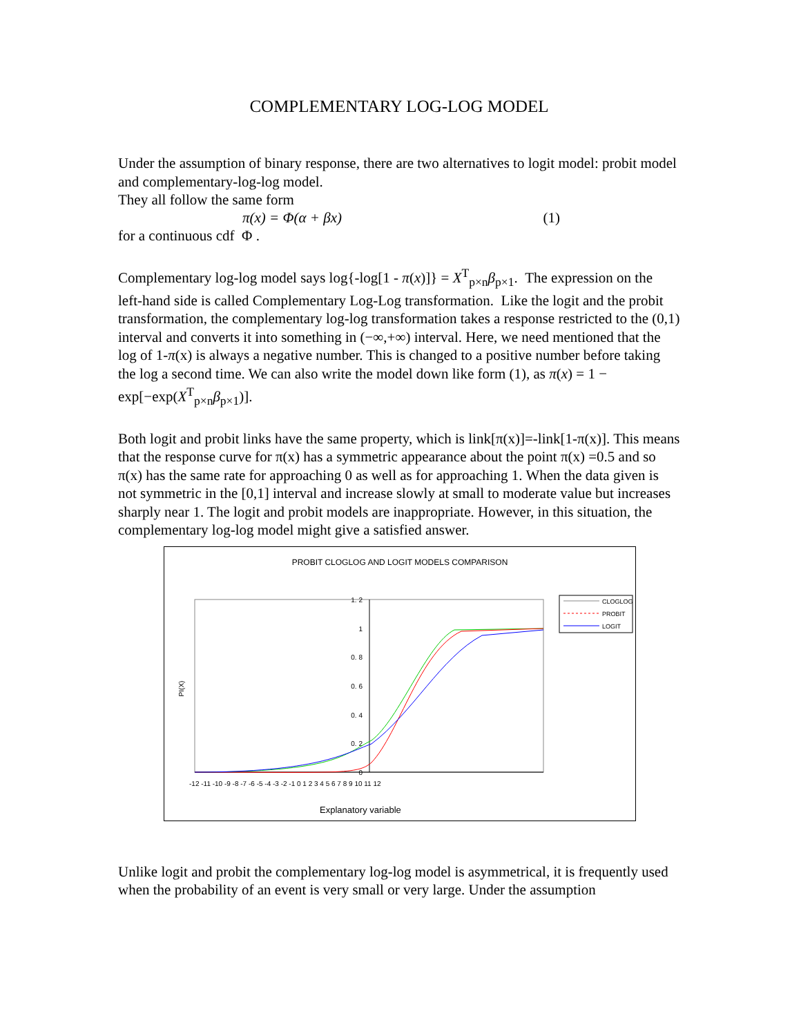COMPLEMENTARY LOG-LOG MODEL
Under the assumption of binary response, there are two alternatives to logit model: probit model and complementary-log-log model.
They all follow the same form
π(x) = Φ(α + βx) (1)
for a continuous cdf Φ .
Complementary log-log model says log{-log[1 - π(x)]} = X<sup>T</sup><sub>p×n</sub>β<sub>p×1</sub>. The expression on the left-hand side is called Complementary Log-Log transformation. Like the logit and the probit transformation, the complementary log-log transformation takes a response restricted to the (0,1) interval and converts it into something in (−∞,+∞) interval. Here, we need mentioned that the log of 1-π(x) is always a negative number. This is changed to a positive number before taking the log a second time. We can also write the model down like form (1), as π(x) = 1 − exp[−exp(X<sup>T</sup><sub>p×n</sub>β<sub>p×1</sub>)].
Both logit and probit links have the same property, which is link[π(x)]=-link[1-π(x)]. This means that the response curve for π(x) has a symmetric appearance about the point π(x) =0.5 and so π(x) has the same rate for approaching 0 as well as for approaching 1. When the data given is not symmetric in the [0,1] interval and increase slowly at small to moderate value but increases sharply near 1. The logit and probit models are inappropriate. However, in this situation, the complementary log-log model might give a satisfied answer.
PROBIT CLOGLOG AND LOGIT MODELS COMPARISON
1. 2
1
0. 8
0. 6
0. 4
0. 2
0
-12 -11 -10 -9 -8 -7 -6 -5 -4 -3 -2 -1 0 1 2 3 4 5 6 7 8 9 10 11 12
PI(X)
Explanatory variable
CLOGLOG
PROBIT
LOGIT
Unlike logit and probit the complementary log-log model is asymmetrical, it is frequently used when the probability of an event is very small or very large. Under the assumption